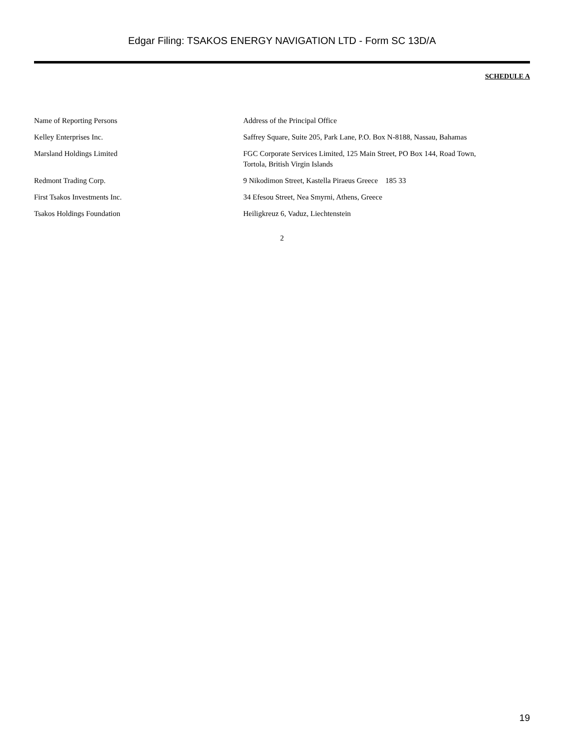Edgar Filing: TSAKOS ENERGY NAVIGATION LTD - Form SC 13D/A
SCHEDULE A
| Name of Reporting Persons | Address of the Principal Office |
| Kelley Enterprises Inc. | Saffrey Square, Suite 205, Park Lane, P.O. Box N-8188, Nassau, Bahamas |
| Marsland Holdings Limited | FGC Corporate Services Limited, 125 Main Street, PO Box 144, Road Town, Tortola, British Virgin Islands |
| Redmont Trading Corp. | 9 Nikodimon Street, Kastella Piraeus Greece 185 33 |
| First Tsakos Investments Inc. | 34 Efesou Street, Nea Smyrni, Athens, Greece |
| Tsakos Holdings Foundation | Heiligkreuz 6, Vaduz, Liechtenstein |
2
19